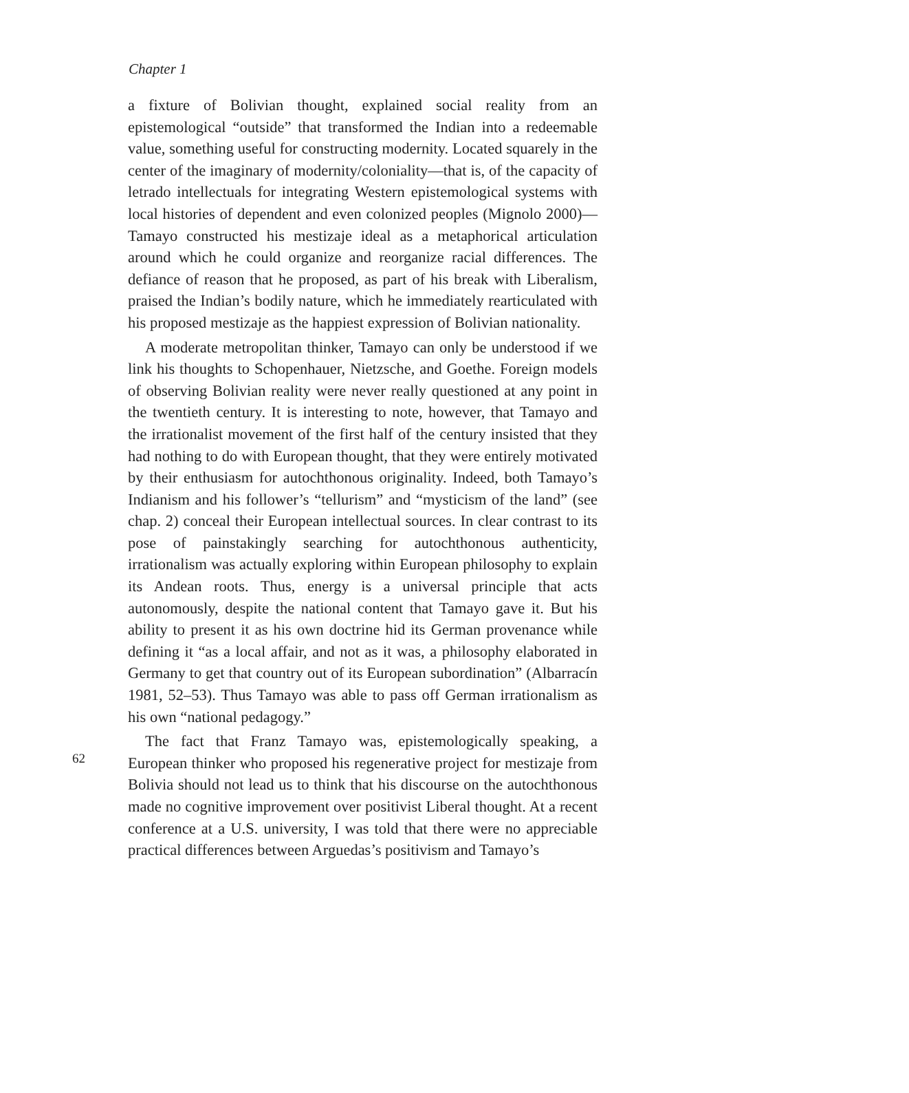Chapter 1
a fixture of Bolivian thought, explained social reality from an epistemological “outside” that transformed the Indian into a redeemable value, something useful for constructing modernity. Located squarely in the center of the imaginary of modernity/coloniality—that is, of the capacity of letrado intellectuals for integrating Western epistemological systems with local histories of dependent and even colonized peoples (Mignolo 2000)—Tamayo constructed his mestizaje ideal as a metaphorical articulation around which he could organize and reorganize racial differences. The defiance of reason that he proposed, as part of his break with Liberalism, praised the Indian’s bodily nature, which he immediately rearticulated with his proposed mestizaje as the happiest expression of Bolivian nationality.
A moderate metropolitan thinker, Tamayo can only be understood if we link his thoughts to Schopenhauer, Nietzsche, and Goethe. Foreign models of observing Bolivian reality were never really questioned at any point in the twentieth century. It is interesting to note, however, that Tamayo and the irrationalist movement of the first half of the century insisted that they had nothing to do with European thought, that they were entirely motivated by their enthusiasm for autochthonous originality. Indeed, both Tamayo’s Indianism and his follower’s “tellurism” and “mysticism of the land” (see chap. 2) conceal their European intellectual sources. In clear contrast to its pose of painstakingly searching for autochthonous authenticity, irrationalism was actually exploring within European philosophy to explain its Andean roots. Thus, energy is a universal principle that acts autonomously, despite the national content that Tamayo gave it. But his ability to present it as his own doctrine hid its German provenance while defining it “as a local affair, and not as it was, a philosophy elaborated in Germany to get that country out of its European subordination” (Albarracín 1981, 52–53). Thus Tamayo was able to pass off German irrationalism as his own “national pedagogy.”
The fact that Franz Tamayo was, epistemologically speaking, a European thinker who proposed his regenerative project for mestizaje from Bolivia should not lead us to think that his discourse on the autochthonous made no cognitive improvement over positivist Liberal thought. At a recent conference at a U.S. university, I was told that there were no appreciable practical differences between Arguedas’s positivism and Tamayo’s
62